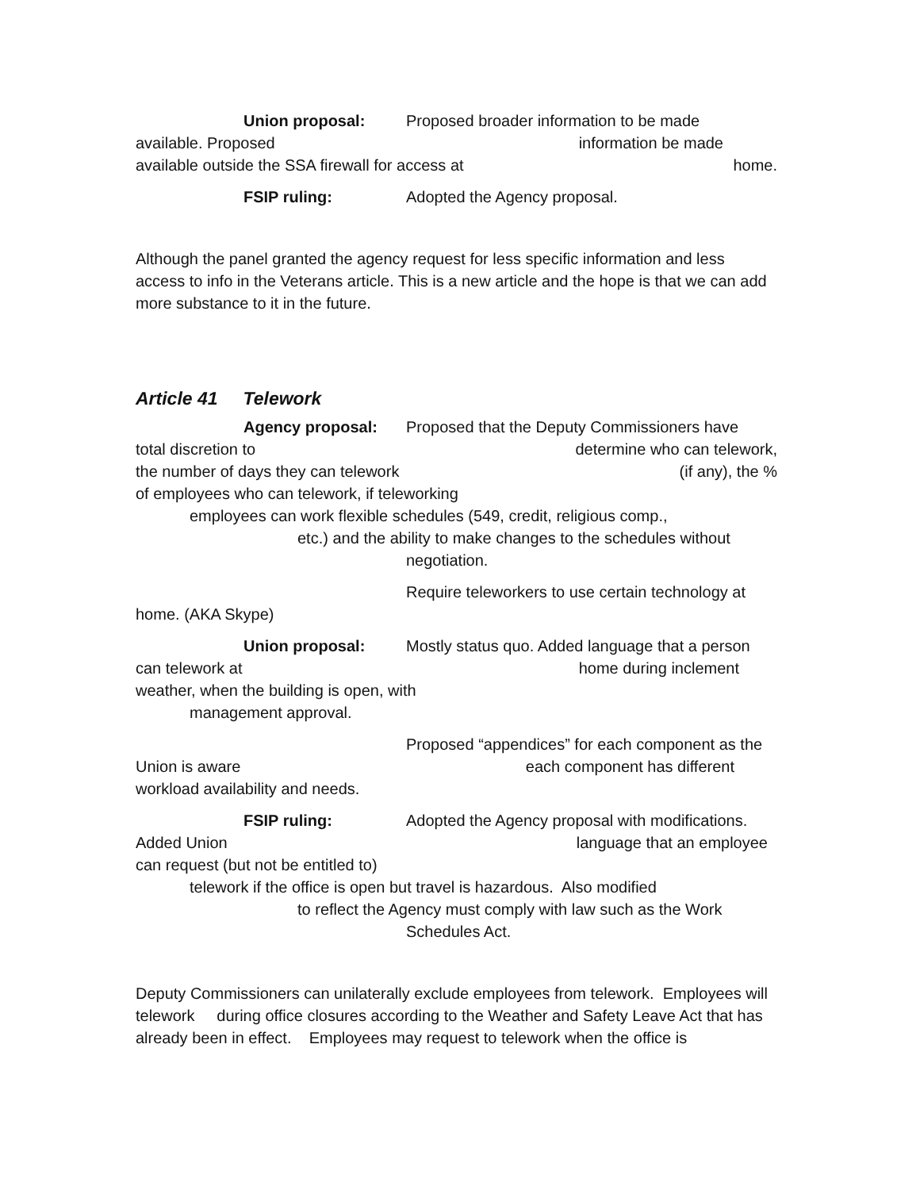Union proposal: Proposed broader information to be made
available. Proposed information be made
available outside the SSA firewall for access at home.
FSIP ruling: Adopted the Agency proposal.
Although the panel granted the agency request for less specific information and less access to info in the Veterans article. This is a new article and the hope is that we can add more substance to it in the future.
Article 41 Telework
Agency proposal: Proposed that the Deputy Commissioners have
total discretion to determine who can telework,
the number of days they can telework (if any), the %
of employees who can telework, if teleworking
employees can work flexible schedules (549, credit, religious comp.,
etc.) and the ability to make changes to the schedules without
negotiation.
Require teleworkers to use certain technology at
home. (AKA Skype)
Union proposal: Mostly status quo. Added language that a person
can telework at home during inclement
weather, when the building is open, with
management approval.
Proposed “appendices” for each component as the
Union is aware each component has different
workload availability and needs.
FSIP ruling: Adopted the Agency proposal with modifications.
Added Union language that an employee
can request (but not be entitled to)
telework if the office is open but travel is hazardous. Also modified
to reflect the Agency must comply with law such as the Work
Schedules Act.
Deputy Commissioners can unilaterally exclude employees from telework. Employees will telework during office closures according to the Weather and Safety Leave Act that has already been in effect. Employees may request to telework when the office is